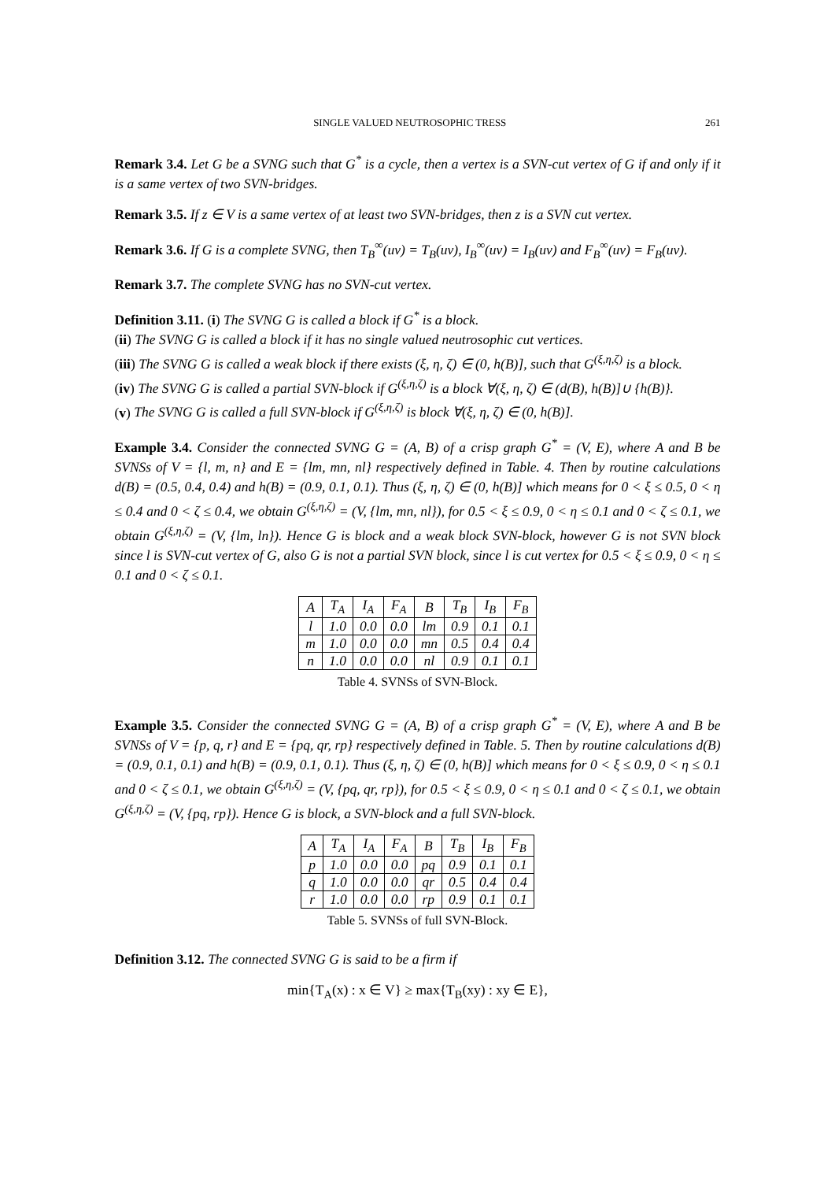SINGLE VALUED NEUTROSOPHIC TRESS 261
Remark 3.4. Let G be a SVNG such that G<sup>*</sup> is a cycle, then a vertex is a SVN-cut vertex of G if and only if it is a same vertex of two SVN-bridges.
Remark 3.5. If z ∈ V is a same vertex of at least two SVN-bridges, then z is a SVN cut vertex.
Remark 3.6. If G is a complete SVNG, then T<sub>B</sub><sup>∞</sup>(uv) = T<sub>B</sub>(uv), I<sub>B</sub><sup>∞</sup>(uv) = I<sub>B</sub>(uv) and F<sub>B</sub><sup>∞</sup>(uv) = F<sub>B</sub>(uv).
Remark 3.7. The complete SVNG has no SVN-cut vertex.
Definition 3.11. (i) The SVNG G is called a block if G<sup>*</sup> is a block.
(ii) The SVNG G is called a block if it has no single valued neutrosophic cut vertices.
(iii) The SVNG G is called a weak block if there exists (ξ, η, ζ) ∈ (0, h(B)], such that G<sup>(ξ,η,ζ)</sup> is a block.
(iv) The SVNG G is called a partial SVN-block if G<sup>(ξ,η,ζ)</sup> is a block ∀(ξ, η, ζ) ∈ (d(B), h(B)]∪ {h(B)}.
(v) The SVNG G is called a full SVN-block if G<sup>(ξ,η,ζ)</sup> is block ∀(ξ, η, ζ) ∈ (0, h(B)].
Example 3.4. Consider the connected SVNG G = (A, B) of a crisp graph G<sup>*</sup> = (V, E), where A and B be SVNSs of V = {l, m, n} and E = {lm, mn, nl} respectively defined in Table. 4. Then by routine calculations d(B) = (0.5, 0.4, 0.4) and h(B) = (0.9, 0.1, 0.1). Thus (ξ, η, ζ) ∈ (0, h(B)] which means for 0 < ξ ≤ 0.5, 0 < η ≤ 0.4 and 0 < ζ ≤ 0.4, we obtain G<sup>(ξ,η,ζ)</sup> = (V, {lm, mn, nl}), for 0.5 < ξ ≤ 0.9, 0 < η ≤ 0.1 and 0 < ζ ≤ 0.1, we obtain G<sup>(ξ,η,ζ)</sup> = (V, {lm, ln}). Hence G is block and a weak block SVN-block, however G is not SVN block since l is SVN-cut vertex of G, also G is not a partial SVN block, since l is cut vertex for 0.5 < ξ ≤ 0.9, 0 < η ≤ 0.1 and 0 < ζ ≤ 0.1.
| A | T<sub>A</sub> | I<sub>A</sub> | F<sub>A</sub> | B | T<sub>B</sub> | I<sub>B</sub> | F<sub>B</sub> |
| --- | --- | --- | --- | --- | --- | --- | --- |
| l | 1.0 | 0.0 | 0.0 | lm | 0.9 | 0.1 | 0.1 |
| m | 1.0 | 0.0 | 0.0 | mn | 0.5 | 0.4 | 0.4 |
| n | 1.0 | 0.0 | 0.0 | nl | 0.9 | 0.1 | 0.1 |
Table 4. SVNSs of SVN-Block.
Example 3.5. Consider the connected SVNG G = (A, B) of a crisp graph G<sup>*</sup> = (V, E), where A and B be SVNSs of V = {p, q, r} and E = {pq, qr, rp} respectively defined in Table. 5. Then by routine calculations d(B) = (0.9, 0.1, 0.1) and h(B) = (0.9, 0.1, 0.1). Thus (ξ, η, ζ) ∈ (0, h(B)] which means for 0 < ξ ≤ 0.9, 0 < η ≤ 0.1 and 0 < ζ ≤ 0.1, we obtain G<sup>(ξ,η,ζ)</sup> = (V, {pq, qr, rp}), for 0.5 < ξ ≤ 0.9, 0 < η ≤ 0.1 and 0 < ζ ≤ 0.1, we obtain G<sup>(ξ,η,ζ)</sup> = (V, {pq, rp}). Hence G is block, a SVN-block and a full SVN-block.
| A | T<sub>A</sub> | I<sub>A</sub> | F<sub>A</sub> | B | T<sub>B</sub> | I<sub>B</sub> | F<sub>B</sub> |
| --- | --- | --- | --- | --- | --- | --- | --- |
| p | 1.0 | 0.0 | 0.0 | pq | 0.9 | 0.1 | 0.1 |
| q | 1.0 | 0.0 | 0.0 | qr | 0.5 | 0.4 | 0.4 |
| r | 1.0 | 0.0 | 0.0 | rp | 0.9 | 0.1 | 0.1 |
Table 5. SVNSs of full SVN-Block.
Definition 3.12. The connected SVNG G is said to be a firm if
min{T<sub>A</sub>(x) : x ∈ V} ≥ max{T<sub>B</sub>(xy) : xy ∈ E},